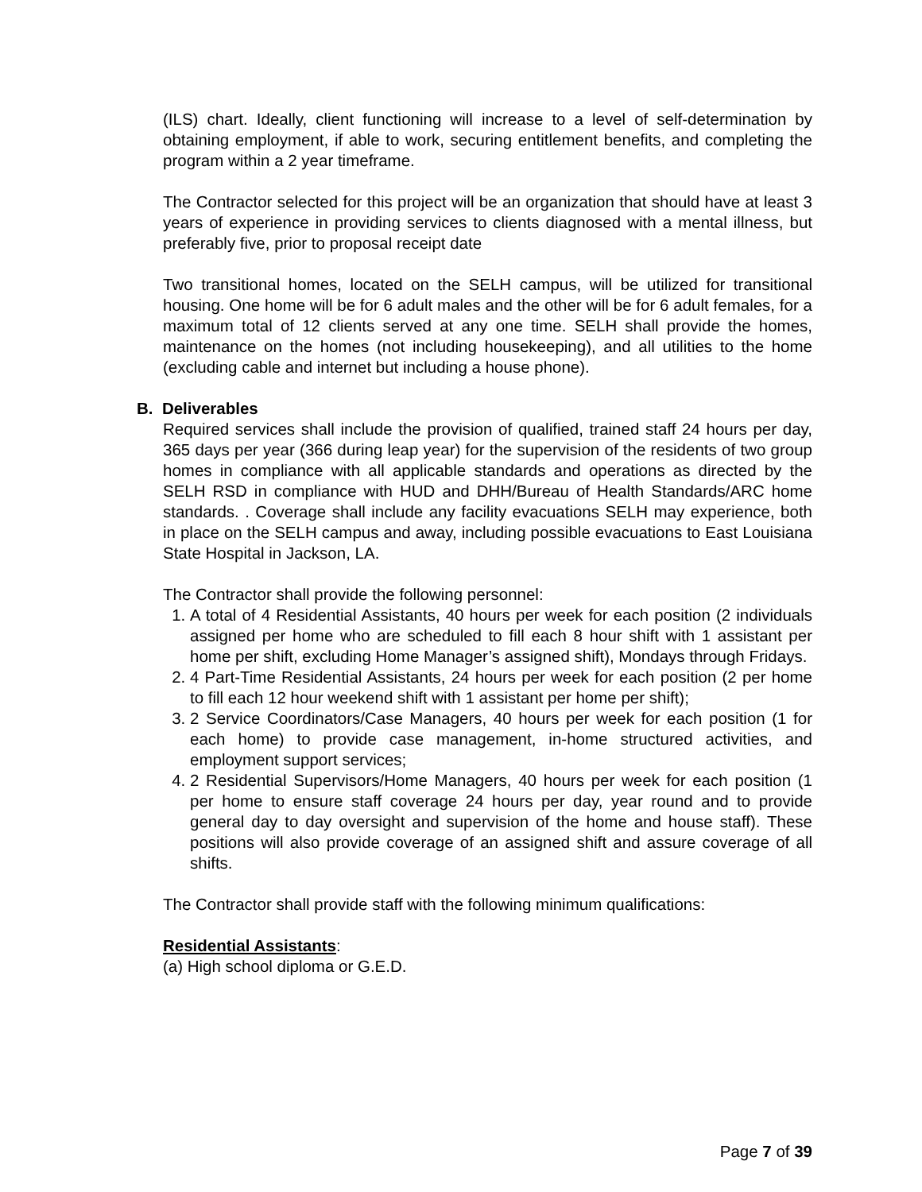(ILS) chart. Ideally, client functioning will increase to a level of self-determination by obtaining employment, if able to work, securing entitlement benefits, and completing the program within a 2 year timeframe.
The Contractor selected for this project will be an organization that should have at least 3 years of experience in providing services to clients diagnosed with a mental illness, but preferably five, prior to proposal receipt date
Two transitional homes, located on the SELH campus, will be utilized for transitional housing. One home will be for 6 adult males and the other will be for 6 adult females, for a maximum total of 12 clients served at any one time. SELH shall provide the homes, maintenance on the homes (not including housekeeping), and all utilities to the home (excluding cable and internet but including a house phone).
B. Deliverables
Required services shall include the provision of qualified, trained staff 24 hours per day, 365 days per year (366 during leap year) for the supervision of the residents of two group homes in compliance with all applicable standards and operations as directed by the SELH RSD in compliance with HUD and DHH/Bureau of Health Standards/ARC home standards. . Coverage shall include any facility evacuations SELH may experience, both in place on the SELH campus and away, including possible evacuations to East Louisiana State Hospital in Jackson, LA.
The Contractor shall provide the following personnel:
1. A total of 4 Residential Assistants, 40 hours per week for each position (2 individuals assigned per home who are scheduled to fill each 8 hour shift with 1 assistant per home per shift, excluding Home Manager’s assigned shift), Mondays through Fridays.
2. 4 Part-Time Residential Assistants, 24 hours per week for each position (2 per home to fill each 12 hour weekend shift with 1 assistant per home per shift);
3. 2 Service Coordinators/Case Managers, 40 hours per week for each position (1 for each home) to provide case management, in-home structured activities, and employment support services;
4. 2 Residential Supervisors/Home Managers, 40 hours per week for each position (1 per home to ensure staff coverage 24 hours per day, year round and to provide general day to day oversight and supervision of the home and house staff). These positions will also provide coverage of an assigned shift and assure coverage of all shifts.
The Contractor shall provide staff with the following minimum qualifications:
Residential Assistants:
(a) High school diploma or G.E.D.
Page 7 of 39